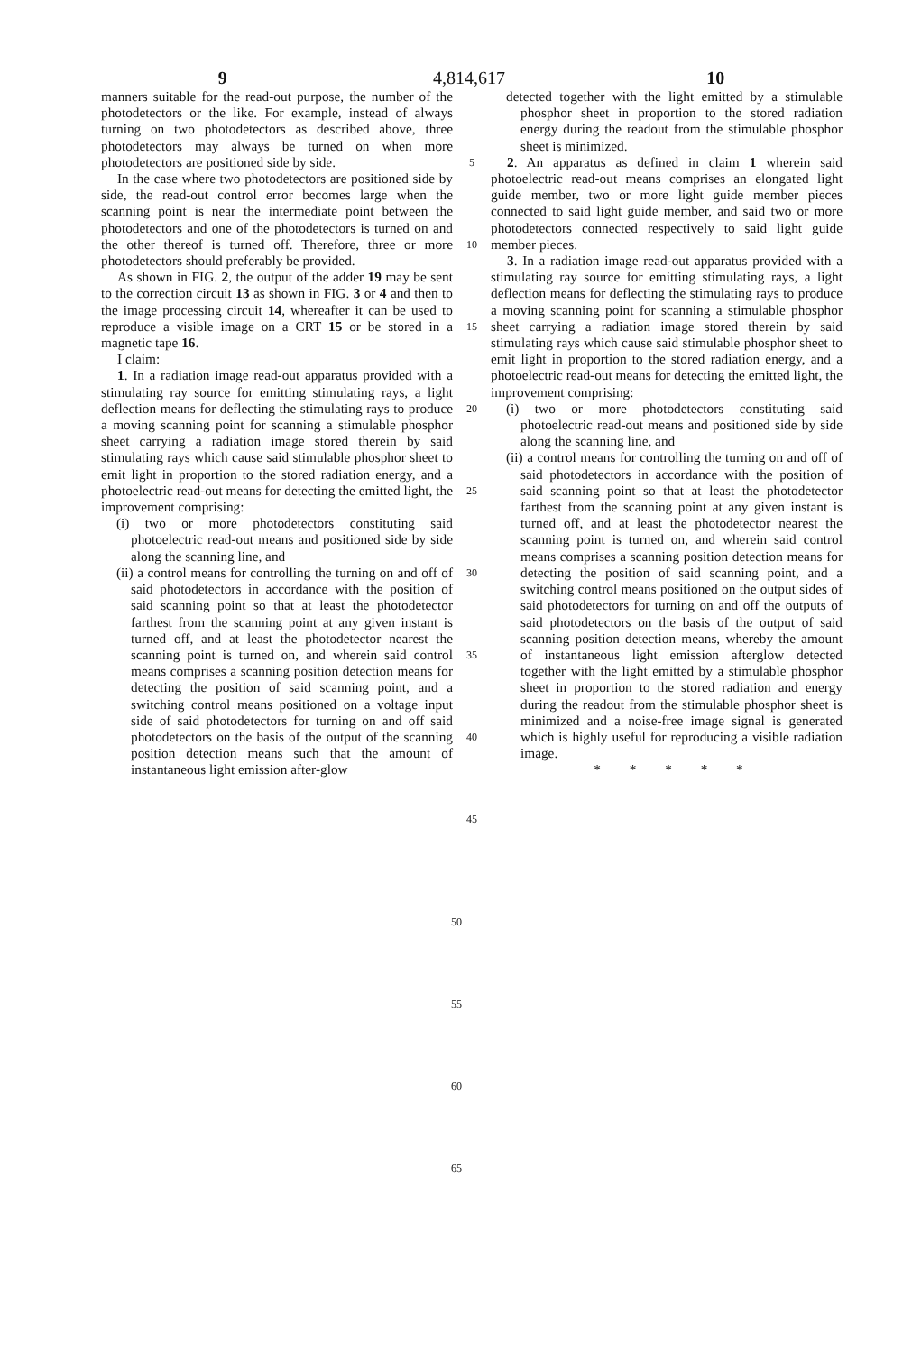9 4,814,617 10
manners suitable for the read-out purpose, the number of the photodetectors or the like. For example, instead of always turning on two photodetectors as described above, three photodetectors may always be turned on when more photodetectors are positioned side by side.
In the case where two photodetectors are positioned side by side, the read-out control error becomes large when the scanning point is near the intermediate point between the photodetectors and one of the photodetectors is turned on and the other thereof is turned off. Therefore, three or more photodetectors should preferably be provided.
As shown in FIG. 2, the output of the adder 19 may be sent to the correction circuit 13 as shown in FIG. 3 or 4 and then to the image processing circuit 14, whereafter it can be used to reproduce a visible image on a CRT 15 or be stored in a magnetic tape 16.
I claim:
1. In a radiation image read-out apparatus provided with a stimulating ray source for emitting stimulating rays, a light deflection means for deflecting the stimulating rays to produce a moving scanning point for scanning a stimulable phosphor sheet carrying a radiation image stored therein by said stimulating rays which cause said stimulable phosphor sheet to emit light in proportion to the stored radiation energy, and a photoelectric read-out means for detecting the emitted light, the improvement comprising:
(i) two or more photodetectors constituting said photoelectric read-out means and positioned side by side along the scanning line, and
(ii) a control means for controlling the turning on and off of said photodetectors in accordance with the position of said scanning point so that at least the photodetector farthest from the scanning point at any given instant is turned off, and at least the photodetector nearest the scanning point is turned on, and wherein said control means comprises a scanning position detection means for detecting the position of said scanning point, and a switching control means positioned on a voltage input side of said photodetectors for turning on and off said photodetectors on the basis of the output of the scanning position detection means such that the amount of instantaneous light emission after-glow
5
10
15
20
25
30
35
40
45
detected together with the light emitted by a stimulable phosphor sheet in proportion to the stored radiation energy during the readout from the stimulable phosphor sheet is minimized.
2. An apparatus as defined in claim 1 wherein said photoelectric read-out means comprises an elongated light guide member, two or more light guide member pieces connected to said light guide member, and said two or more photodetectors connected respectively to said light guide member pieces.
3. In a radiation image read-out apparatus provided with a stimulating ray source for emitting stimulating rays, a light deflection means for deflecting the stimulating rays to produce a moving scanning point for scanning a stimulable phosphor sheet carrying a radiation image stored therein by said stimulating rays which cause said stimulable phosphor sheet to emit light in proportion to the stored radiation energy, and a photoelectric read-out means for detecting the emitted light, the improvement comprising:
(i) two or more photodetectors constituting said photoelectric read-out means and positioned side by side along the scanning line, and
(ii) a control means for controlling the turning on and off of said photodetectors in accordance with the position of said scanning point so that at least the photodetector farthest from the scanning point at any given instant is turned off, and at least the photodetector nearest the scanning point is turned on, and wherein said control means comprises a scanning position detection means for detecting the position of said scanning point, and a switching control means positioned on the output sides of said photodetectors for turning on and off the outputs of said photodetectors on the basis of the output of said scanning position detection means, whereby the amount of instantaneous light emission afterglow detected together with the light emitted by a stimulable phosphor sheet in proportion to the stored radiation and energy during the readout from the stimulable phosphor sheet is minimized and a noise-free image signal is generated which is highly useful for reproducing a visible radiation image.
* * * * *
50
55
60
65